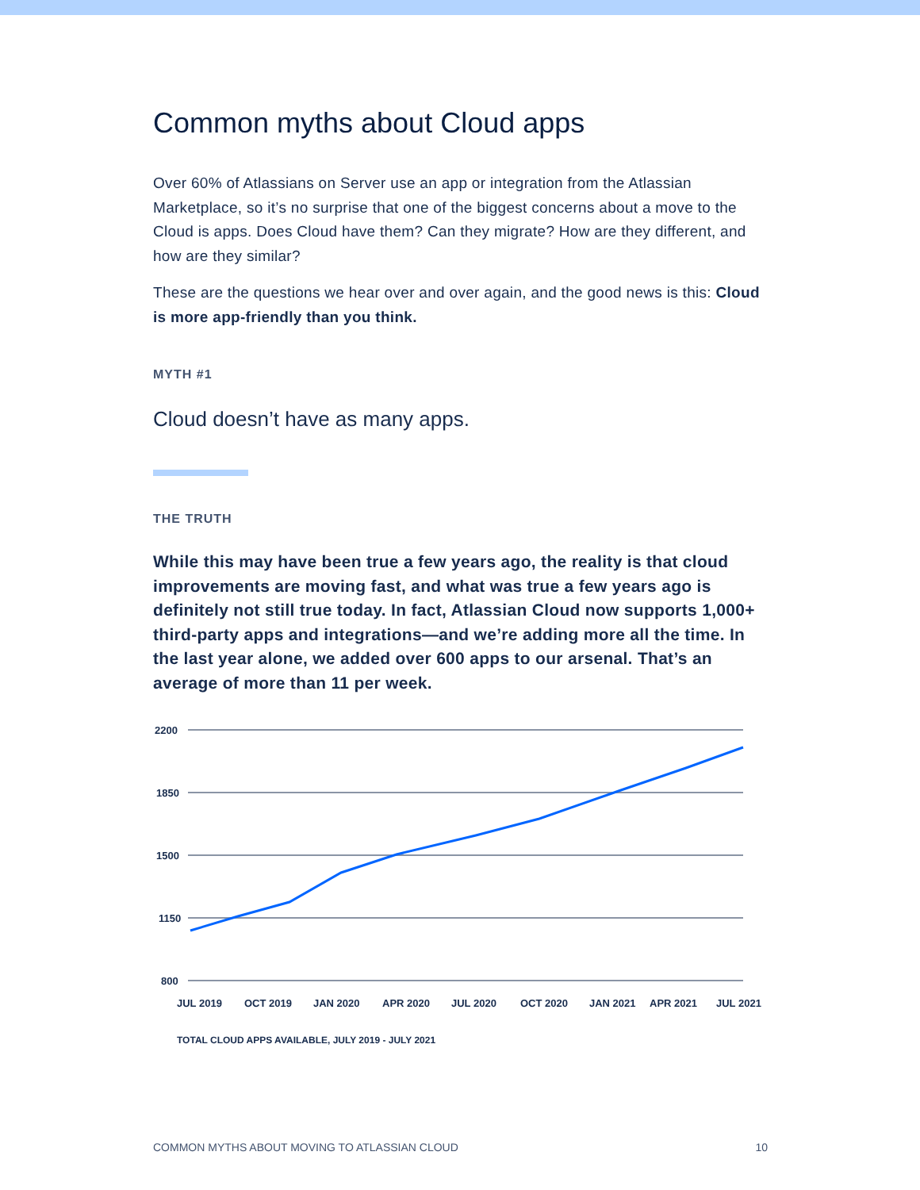Common myths about Cloud apps
Over 60% of Atlassians on Server use an app or integration from the Atlassian Marketplace, so it’s no surprise that one of the biggest concerns about a move to the Cloud is apps. Does Cloud have them? Can they migrate? How are they different, and how are they similar?
These are the questions we hear over and over again, and the good news is this: Cloud is more app-friendly than you think.
MYTH #1
Cloud doesn’t have as many apps.
THE TRUTH
While this may have been true a few years ago, the reality is that cloud improvements are moving fast, and what was true a few years ago is definitely not still true today. In fact, Atlassian Cloud now supports 1,000+ third-party apps and integrations—and we’re adding more all the time. In the last year alone, we added over 600 apps to our arsenal. That’s an average of more than 11 per week.
2200
1850
1500
1150
800
JUL 2019
OCT 2019
JAN 2020
APR 2020
JUL 2020
OCT 2020
JAN 2021
APR 2021
JUL 2021
TOTAL CLOUD APPS AVAILABLE, JULY 2019 - JULY 2021
COMMON MYTHS ABOUT MOVING TO ATLASSIAN CLOUD 10